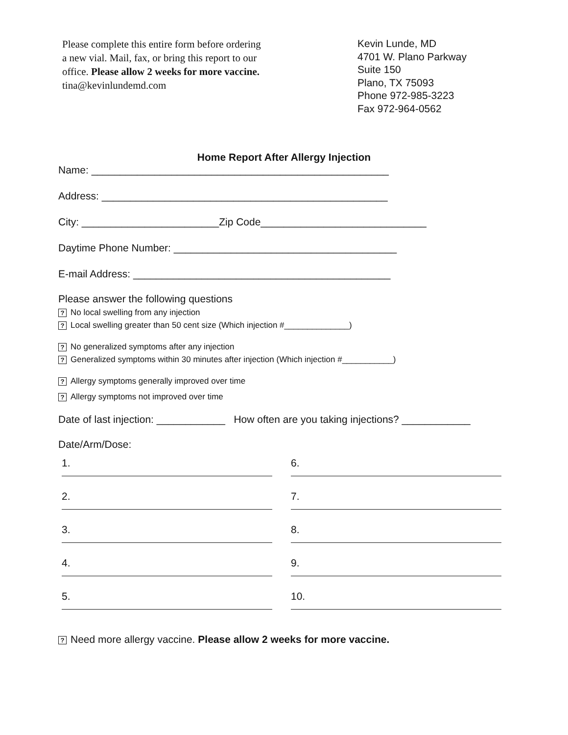Please complete this entire form before ordering a new vial. Mail, fax, or bring this report to our office. Please allow 2 weeks for more vaccine.
tina@kevinlundemd.com
Kevin Lunde, MD
4701 W. Plano Parkway
Suite 150
Plano, TX 75093
Phone 972-985-3223
Fax 972-964-0562
Home Report After Allergy Injection
Name: ____________________________________________________
Address: __________________________________________________
City: ________________________Zip Code_____________________________
Daytime Phone Number: _______________________________________
E-mail Address: _____________________________________________
Please answer the following questions
? No local swelling from any injection
? Local swelling greater than 50 cent size (Which injection #______________)
? No generalized symptoms after any injection
? Generalized symptoms within 30 minutes after injection (Which injection #___________)
? Allergy symptoms generally improved over time
? Allergy symptoms not improved over time
Date of last injection: ____________ How often are you taking injections? ____________
Date/Arm/Dose:
1.
6.
2.
7.
3.
8.
4.
9.
5.
10.
? Need more allergy vaccine. Please allow 2 weeks for more vaccine.